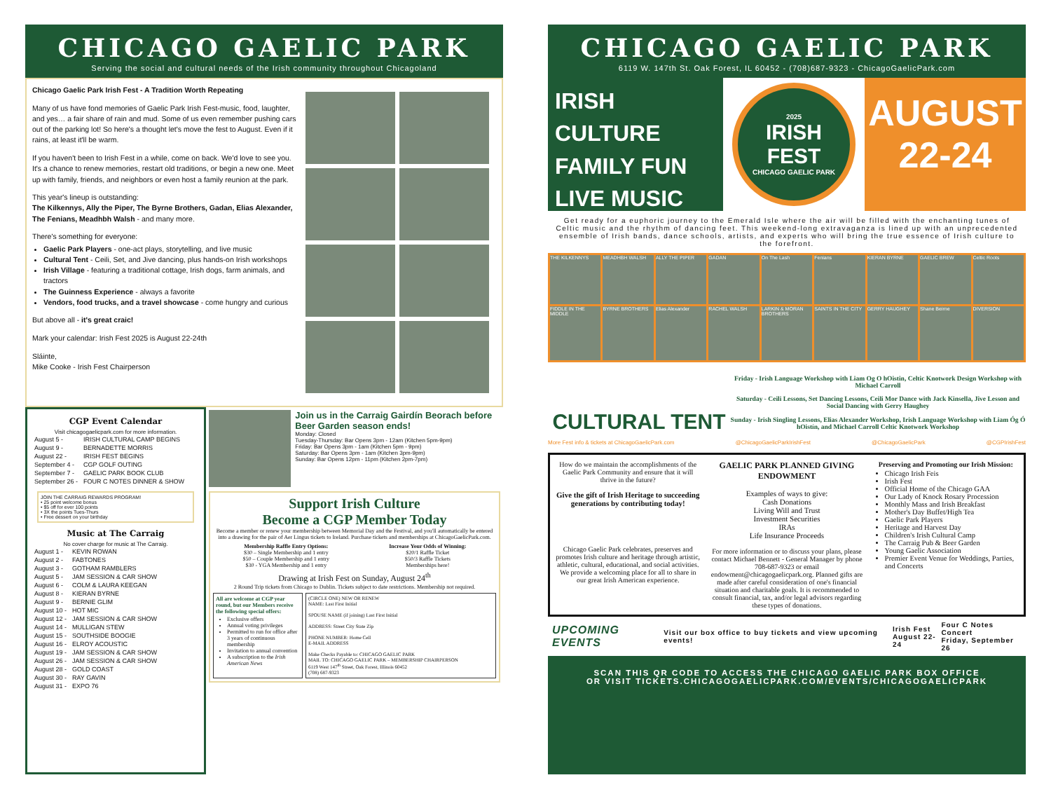CHICAGO GAELIC PARK
Serving the social and cultural needs of the Irish community throughout Chicagoland
Chicago Gaelic Park Irish Fest - A Tradition Worth Repeating
Many of us have fond memories of Gaelic Park Irish Fest-music, food, laughter, and yes… a fair share of rain and mud. Some of us even remember pushing cars out of the parking lot! So here's a thought let's move the fest to August. Even if it rains, at least it'll be warm.
If you haven't been to Irish Fest in a while, come on back. We'd love to see you. It's a chance to renew memories, restart old traditions, or begin a new one. Meet up with family, friends, and neighbors or even host a family reunion at the park.
This year's lineup is outstanding:
The Kilkennys, Ally the Piper, The Byrne Brothers, Gadan, Elias Alexander, The Fenians, Meadhbh Walsh - and many more.
There's something for everyone:
Gaelic Park Players - one-act plays, storytelling, and live music
Cultural Tent - Ceili, Set, and Jive dancing, plus hands-on Irish workshops
Irish Village - featuring a traditional cottage, Irish dogs, farm animals, and tractors
The Guinness Experience - always a favorite
Vendors, food trucks, and a travel showcase - come hungry and curious
But above all - it's great craic!
Mark your calendar: Irish Fest 2025 is August 22-24th
Sláinte,
Mike Cooke - Irish Fest Chairperson
CGP Event Calendar
Visit chicagogaelicpark.com for more information.
| August 5 - | IRISH CULTURAL CAMP BEGINS |
| August 9 - | BERNADETTE MORRIS |
| August 22 - | IRISH FEST BEGINS |
| September 4 - | CGP GOLF OUTING |
| September 7 - | GAELIC PARK BOOK CLUB |
| September 26 - | FOUR C NOTES DINNER & SHOW |
JOIN THE CARRAIG REWARDS PROGRAM!
• 25 point welcome bonus
• $5 off for ever 100 points
• 3X the points Tues-Thurs
• Free dessert on your birthday
Music at The Carraig
No cover charge for music at The Carraig.
| August 1 - | KEVIN ROWAN |
| August 2 - | FABTONES |
| August 3 - | GOTHAM RAMBLERS |
| August 5 - | JAM SESSION & CAR SHOW |
| August 6 - | COLM & LAURA KEEGAN |
| August 8 - | KIERAN BYRNE |
| August 9 - | BERNIE GLIM |
| August 10 - | HOT MIC |
| August 12 - | JAM SESSION & CAR SHOW |
| August 14 - | MULLIGAN STEW |
| August 15 - | SOUTHSIDE BOOGIE |
| August 16 - | ELROY ACOUSTIC |
| August 19 - | JAM SESSION & CAR SHOW |
| August 26 - | JAM SESSION & CAR SHOW |
| August 28 - | GOLD COAST |
| August 30 - | RAY GAVIN |
| August 31 - | EXPO 76 |
Join us in the Carraig Gairdín Beorach before Beer Garden season ends!
Monday: Closed
Tuesday-Thursday: Bar Opens 3pm - 12am (Kitchen 5pm-9pm)
Friday: Bar Opens 3pm - 1am (Kitchen 5pm - 9pm)
Saturday: Bar Opens 3pm - 1am (Kitchen 3pm-9pm)
Sunday: Bar Opens 12pm - 11pm (Kitchen 2pm-7pm)
Support Irish Culture
Become a CGP Member Today
Become a member or renew your membership between Memorial Day and the Festival, and you'll automatically be entered into a drawing for the pair of Aer Lingus tickets to Ireland. Purchase tickets and memberships at ChicagoGaelicPark.com.
Membership Raffle Entry Options:
$30 – Single Membership and 1 entry
$50 – Couple Membership and 1 entry
$30 - YGA Membership and 1 entry
Increase Your Odds of Winning:
$20/1 Raffle Ticket
$50/3 Raffle Tickets
Memberships here!
Drawing at Irish Fest on Sunday, August 24<sup>th</sup>
2 Round Trip tickets from Chicago to Dublin. Tickets subject to date restrictions. Membership not required.
All are welcome at CGP year round, but our Members receive the following special offers:
Exclusive offers
Annual voting privileges
Permitted to run for office after 3 years of continuous membership
Invitation to annual convention
A subscription to the Irish American News
(CIRCLE ONE) NEW OR RENEW
NAME: Last First Initial
SPOUSE NAME (if joining) Last First Initial
ADDRESS: Street City State Zip
PHONE NUMBER: Home Cell
E-MAIL ADDRESS
Make Checks Payable to: CHICAGO GAELIC PARK
MAIL TO: CHICAGO GAELIC PARK – MEMBERSHIP CHAIRPERSON
6119 West 147<sup>th</sup> Street, Oak Forest, Illinois 60452
(708) 687-9323
CHICAGO GAELIC PARK
6119 W. 147th St. Oak Forest, IL 60452 - (708)687-9323 - ChicagoGaelicPark.com
IRISH CULTURE
FAMILY FUN
LIVE MUSIC
2025
IRISH FEST
CHICAGO GAELIC PARK
AUGUST
22-24
Get ready for a euphoric journey to the Emerald Isle where the air will be filled with the enchanting tunes of Celtic music and the rhythm of dancing feet. This weekend-long extravaganza is lined up with an unprecedented ensemble of Irish bands, dance schools, artists, and experts who will bring the true essence of Irish culture to the forefront.
THE KILKENNYS
MEADHBH WALSH
ALLY THE PIPER
GADAN
On The Lash
Fenians
KIERAN BYRNE
GAELIC BREW
Celtic Roots
FIDDLE IN THE MIDDLE
BYRNE BROTHERS
Elias Alexander
RACHEL WALSH
LARKIN & MORAN BROTHERS
SAINTS IN THE CITY
GERRY HAUGHEY
Shane Beirne
DIVERSION
CULTURAL TENT
Friday - Irish Language Workshop with Liam Og O hOistin, Celtic Knotwork Design Workshop with Michael Carroll
Saturday - Ceili Lessons, Set Dancing Lessons, Ceili Mor Dance with Jack Kinsella, Jive Lesson and Social Dancing with Gerry Haughey
Sunday - Irish Singling Lessons, Elias Alexander Workshop, Irish Language Workshop with Liam Óg Ó hOistín, and Michael Carroll Celtic Knotwork Workshop
More Fest info & tickets at ChicagoGaelicPark.com @ChicagoGaelicParkIrishFest @ChicagoGaelicPark @CGPIrishFest
How do we maintain the accomplishments of the Gaelic Park Community and ensure that it will thrive in the future?
Give the gift of Irish Heritage to succeeding generations by contributing today!
Chicago Gaelic Park celebrates, preserves and promotes Irish culture and heritage through artistic, athletic, cultural, educational, and social activities. We provide a welcoming place for all to share in our great Irish American experience.
GAELIC PARK PLANNED GIVING ENDOWMENT
Examples of ways to give:
Cash Donations
Living Will and Trust
Investment Securities
IRAs
Life Insurance Proceeds
For more information or to discuss your plans, please contact Michael Bennett - General Manager by phone 708-687-9323 or email endowment@chicagogaelicpark.org. Planned gifts are made after careful consideration of one's financial situation and charitable goals. It is recommended to consult financial, tax, and/or legal advisors regarding these types of donations.
Preserving and Promoting our Irish Mission:
Chicago Irish Feis
Irish Fest
Official Home of the Chicago GAA
Our Lady of Knock Rosary Procession
Monthly Mass and Irish Breakfast
Mother's Day Buffet/High Tea
Gaelic Park Players
Heritage and Harvest Day
Children's Irish Cultural Camp
The Carraig Pub & Beer Garden
Young Gaelic Association
Premier Event Venue for Weddings, Parties, and Concerts
UPCOMING EVENTS Visit our box office to buy tickets and view upcoming events! Irish Fest
August 22-24 Four C Notes Concert
Friday, September 26
SCAN THIS QR CODE TO ACCESS THE CHICAGO GAELIC PARK BOX OFFICE
OR VISIT TICKETS.CHICAGOGAELICPARK.COM/EVENTS/CHICAGOGAELICPARK